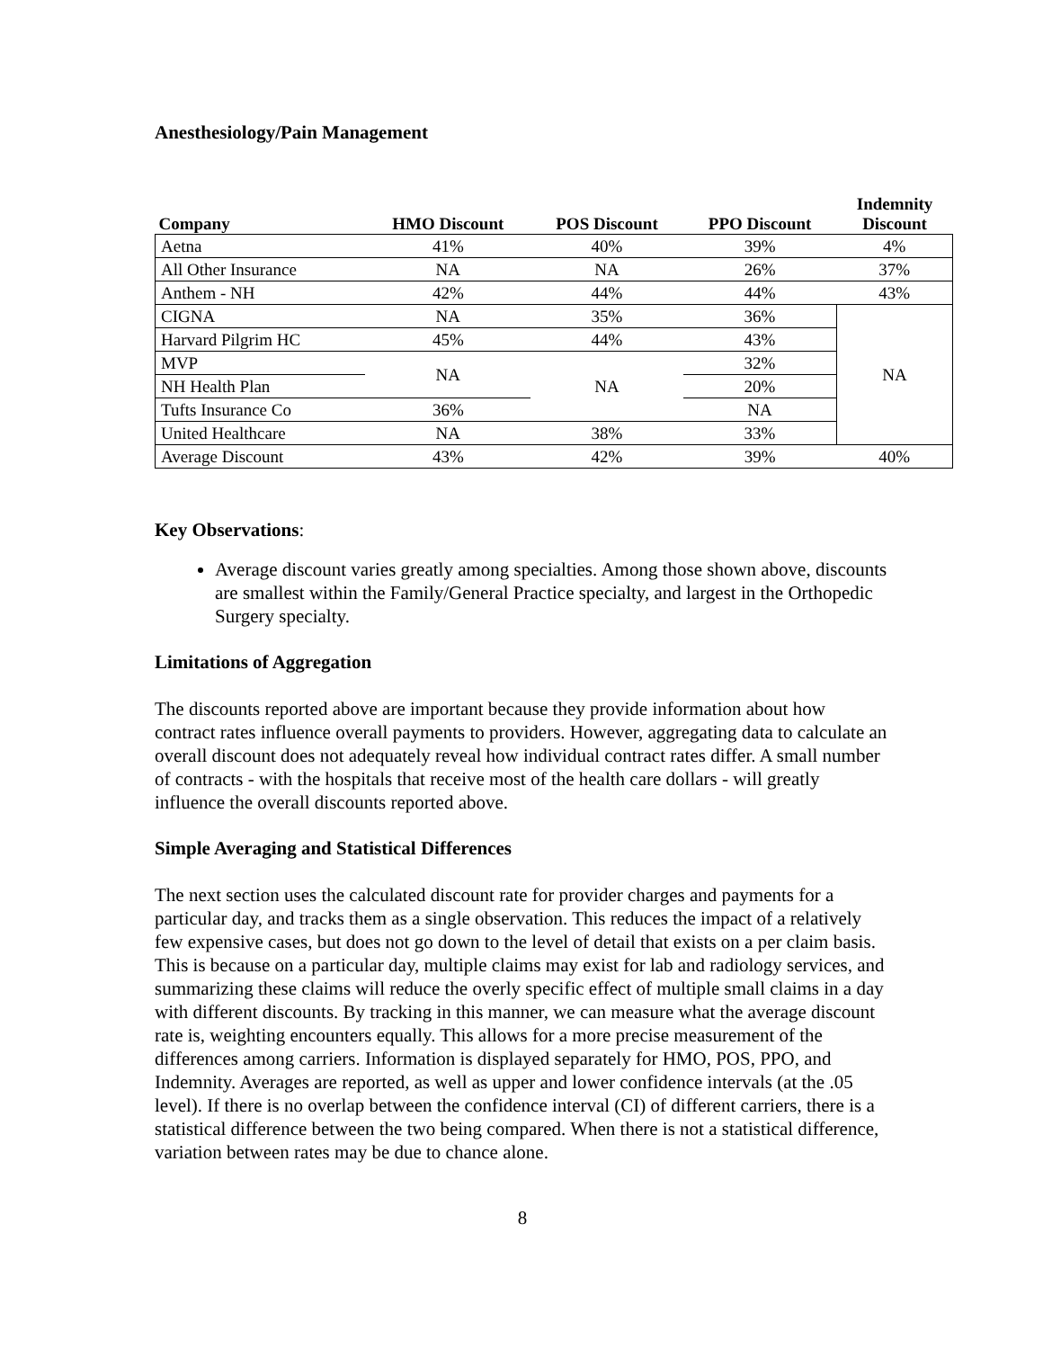Anesthesiology/Pain Management
| Company | HMO Discount | POS Discount | PPO Discount | Indemnity Discount |
| --- | --- | --- | --- | --- |
| Aetna | 41% | 40% | 39% | 4% |
| All Other Insurance | NA | NA | 26% | 37% |
| Anthem - NH | 42% | 44% | 44% | 43% |
| CIGNA | NA | 35% | 36% | NA |
| Harvard Pilgrim HC | 45% | 44% | 43% | |
| MVP | NA | NA | 32% | |
| NH Health Plan | | | 20% | |
| Tufts Insurance Co | 36% | | NA | |
| United Healthcare | NA | 38% | 33% | |
| Average Discount | 43% | 42% | 39% | 40% |
Key Observations:
Average discount varies greatly among specialties. Among those shown above, discounts are smallest within the Family/General Practice specialty, and largest in the Orthopedic Surgery specialty.
Limitations of Aggregation
The discounts reported above are important because they provide information about how contract rates influence overall payments to providers. However, aggregating data to calculate an overall discount does not adequately reveal how individual contract rates differ. A small number of contracts - with the hospitals that receive most of the health care dollars - will greatly influence the overall discounts reported above.
Simple Averaging and Statistical Differences
The next section uses the calculated discount rate for provider charges and payments for a particular day, and tracks them as a single observation. This reduces the impact of a relatively few expensive cases, but does not go down to the level of detail that exists on a per claim basis. This is because on a particular day, multiple claims may exist for lab and radiology services, and summarizing these claims will reduce the overly specific effect of multiple small claims in a day with different discounts. By tracking in this manner, we can measure what the average discount rate is, weighting encounters equally. This allows for a more precise measurement of the differences among carriers. Information is displayed separately for HMO, POS, PPO, and Indemnity. Averages are reported, as well as upper and lower confidence intervals (at the .05 level). If there is no overlap between the confidence interval (CI) of different carriers, there is a statistical difference between the two being compared. When there is not a statistical difference, variation between rates may be due to chance alone.
8